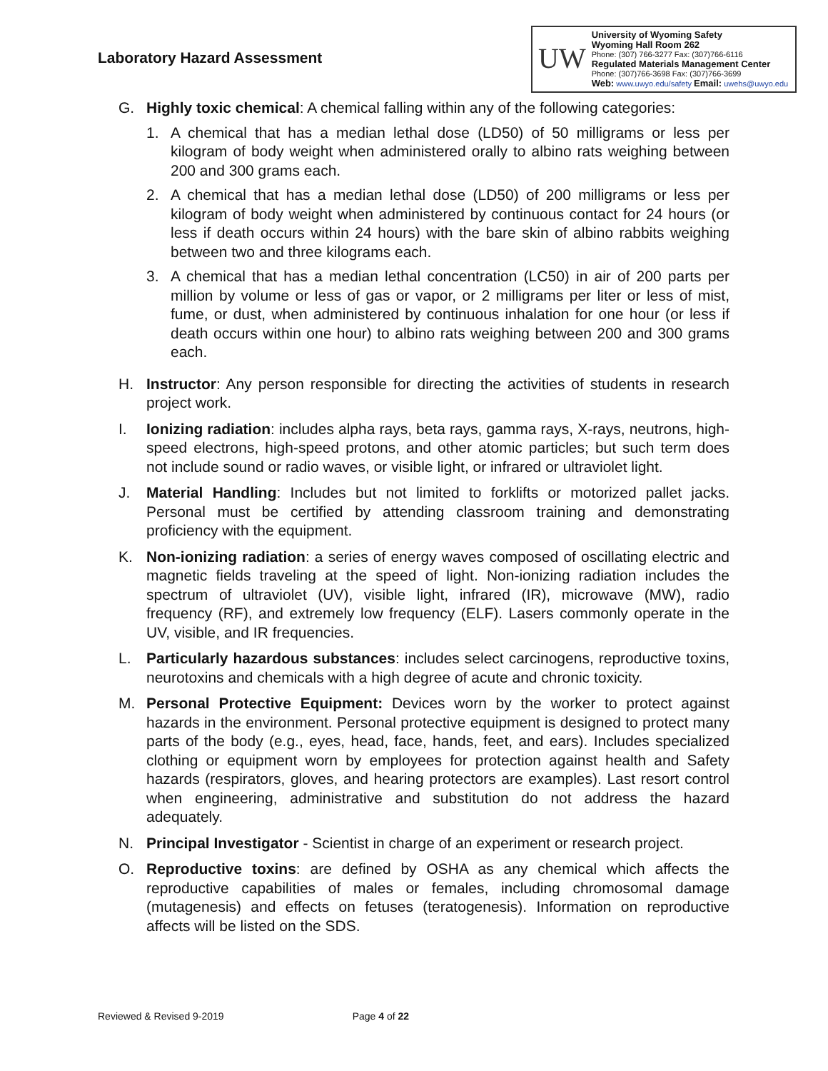Laboratory Hazard Assessment
UW
University of Wyoming Safety
Wyoming Hall Room 262
Phone: (307) 766-3277 Fax: (307)766-6116
Regulated Materials Management Center
Phone: (307)766-3698 Fax: (307)766-3699
Web: www.uwyo.edu/safety Email: uwehs@uwyo.edu
G. Highly toxic chemical: A chemical falling within any of the following categories:
1. A chemical that has a median lethal dose (LD50) of 50 milligrams or less per kilogram of body weight when administered orally to albino rats weighing between 200 and 300 grams each.
2. A chemical that has a median lethal dose (LD50) of 200 milligrams or less per kilogram of body weight when administered by continuous contact for 24 hours (or less if death occurs within 24 hours) with the bare skin of albino rabbits weighing between two and three kilograms each.
3. A chemical that has a median lethal concentration (LC50) in air of 200 parts per million by volume or less of gas or vapor, or 2 milligrams per liter or less of mist, fume, or dust, when administered by continuous inhalation for one hour (or less if death occurs within one hour) to albino rats weighing between 200 and 300 grams each.
H. Instructor: Any person responsible for directing the activities of students in research project work.
I. Ionizing radiation: includes alpha rays, beta rays, gamma rays, X-rays, neutrons, high-speed electrons, high-speed protons, and other atomic particles; but such term does not include sound or radio waves, or visible light, or infrared or ultraviolet light.
J. Material Handling: Includes but not limited to forklifts or motorized pallet jacks. Personal must be certified by attending classroom training and demonstrating proficiency with the equipment.
K. Non-ionizing radiation: a series of energy waves composed of oscillating electric and magnetic fields traveling at the speed of light. Non-ionizing radiation includes the spectrum of ultraviolet (UV), visible light, infrared (IR), microwave (MW), radio frequency (RF), and extremely low frequency (ELF). Lasers commonly operate in the UV, visible, and IR frequencies.
L. Particularly hazardous substances: includes select carcinogens, reproductive toxins, neurotoxins and chemicals with a high degree of acute and chronic toxicity.
M. Personal Protective Equipment: Devices worn by the worker to protect against hazards in the environment. Personal protective equipment is designed to protect many parts of the body (e.g., eyes, head, face, hands, feet, and ears). Includes specialized clothing or equipment worn by employees for protection against health and Safety hazards (respirators, gloves, and hearing protectors are examples). Last resort control when engineering, administrative and substitution do not address the hazard adequately.
N. Principal Investigator - Scientist in charge of an experiment or research project.
O. Reproductive toxins: are defined by OSHA as any chemical which affects the reproductive capabilities of males or females, including chromosomal damage (mutagenesis) and effects on fetuses (teratogenesis). Information on reproductive affects will be listed on the SDS.
Reviewed & Revised 9-2019 Page 4 of 22